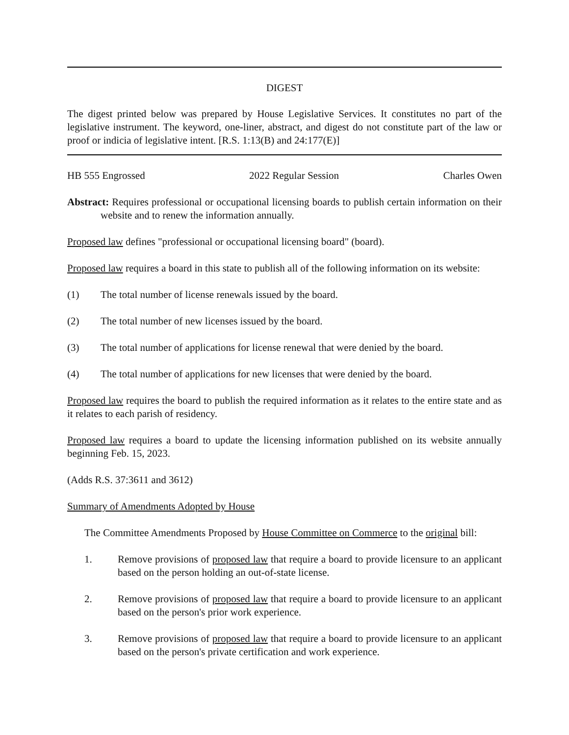DIGEST
The digest printed below was prepared by House Legislative Services. It constitutes no part of the legislative instrument. The keyword, one-liner, abstract, and digest do not constitute part of the law or proof or indicia of legislative intent. [R.S. 1:13(B) and 24:177(E)]
HB 555 Engrossed 2022 Regular Session Charles Owen
Abstract: Requires professional or occupational licensing boards to publish certain information on their website and to renew the information annually.
Proposed law defines "professional or occupational licensing board" (board).
Proposed law requires a board in this state to publish all of the following information on its website:
(1) The total number of license renewals issued by the board.
(2) The total number of new licenses issued by the board.
(3) The total number of applications for license renewal that were denied by the board.
(4) The total number of applications for new licenses that were denied by the board.
Proposed law requires the board to publish the required information as it relates to the entire state and as it relates to each parish of residency.
Proposed law requires a board to update the licensing information published on its website annually beginning Feb. 15, 2023.
(Adds R.S. 37:3611 and 3612)
Summary of Amendments Adopted by House
The Committee Amendments Proposed by House Committee on Commerce to the original bill:
1. Remove provisions of proposed law that require a board to provide licensure to an applicant based on the person holding an out-of-state license.
2. Remove provisions of proposed law that require a board to provide licensure to an applicant based on the person's prior work experience.
3. Remove provisions of proposed law that require a board to provide licensure to an applicant based on the person's private certification and work experience.